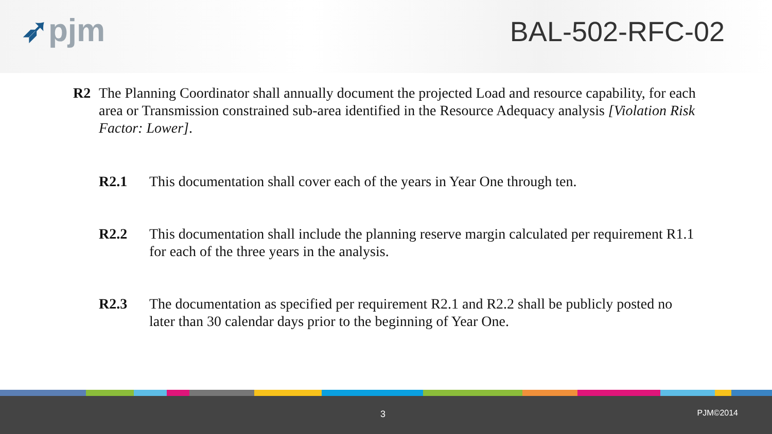➶pjm
BAL-502-RFC-02
R2 The Planning Coordinator shall annually document the projected Load and resource capability, for each area or Transmission constrained sub-area identified in the Resource Adequacy analysis [Violation Risk Factor: Lower].
R2.1 This documentation shall cover each of the years in Year One through ten.
R2.2 This documentation shall include the planning reserve margin calculated per requirement R1.1 for each of the three years in the analysis.
R2.3 The documentation as specified per requirement R2.1 and R2.2 shall be publicly posted no later than 30 calendar days prior to the beginning of Year One.
3 PJM©2014